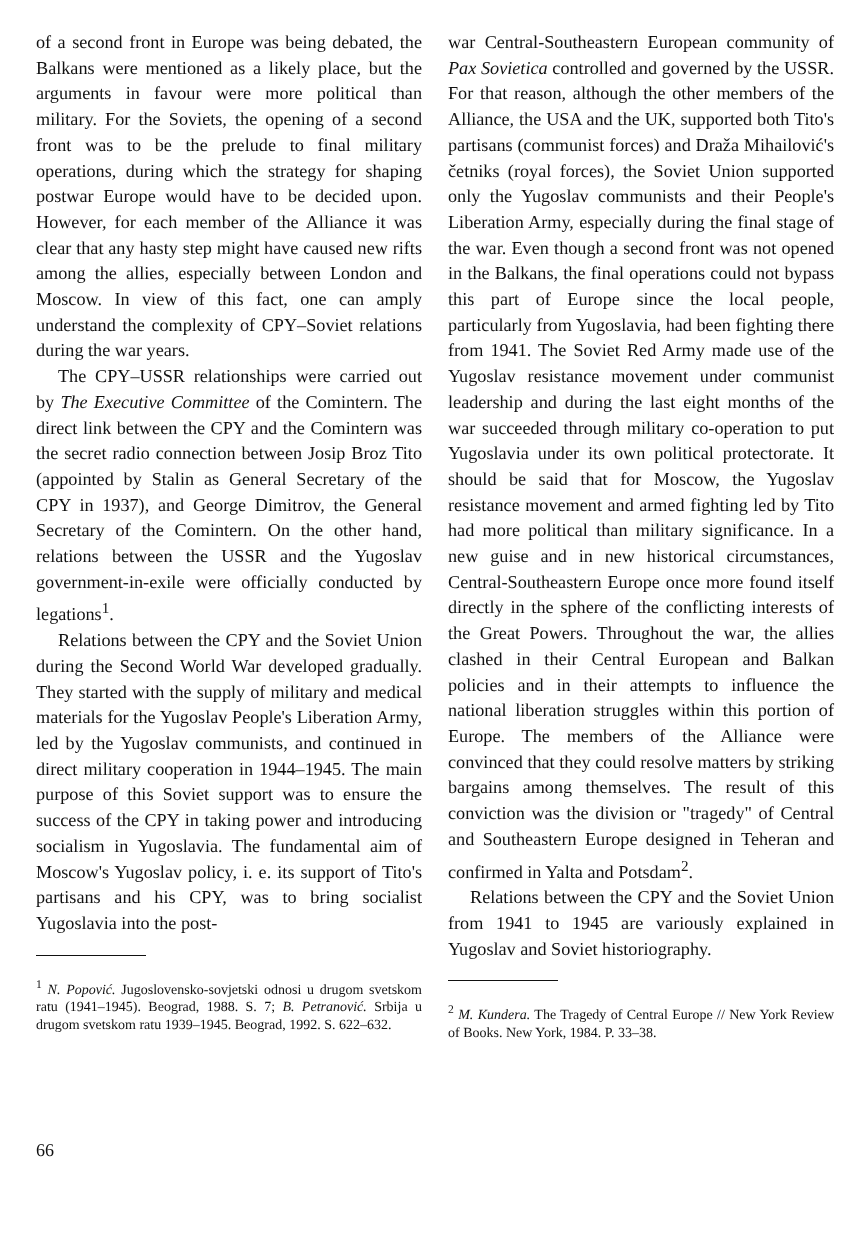of a second front in Europe was being debated, the Balkans were mentioned as a likely place, but the arguments in favour were more political than military. For the Soviets, the opening of a second front was to be the prelude to final military operations, during which the strategy for shaping postwar Europe would have to be decided upon. However, for each member of the Alliance it was clear that any hasty step might have caused new rifts among the allies, especially between London and Moscow. In view of this fact, one can amply understand the complexity of CPY–Soviet relations during the war years.
The CPY–USSR relationships were carried out by The Executive Committee of the Comintern. The direct link between the CPY and the Comintern was the secret radio connection between Josip Broz Tito (appointed by Stalin as General Secretary of the CPY in 1937), and George Dimitrov, the General Secretary of the Comintern. On the other hand, relations between the USSR and the Yugoslav government-in-exile were officially conducted by legations<sup>1</sup>.
Relations between the CPY and the Soviet Union during the Second World War developed gradually. They started with the supply of military and medical materials for the Yugoslav People's Liberation Army, led by the Yugoslav communists, and continued in direct military cooperation in 1944–1945. The main purpose of this Soviet support was to ensure the success of the CPY in taking power and introducing socialism in Yugoslavia. The fundamental aim of Moscow's Yugoslav policy, i. e. its support of Tito's partisans and his CPY, was to bring socialist Yugoslavia into the post-
<sup>1</sup> N. Popović. Jugoslovensko-sovjetski odnosi u drugom svetskom ratu (1941–1945). Beograd, 1988. S. 7; B. Petranović. Srbija u drugom svetskom ratu 1939–1945. Beograd, 1992. S. 622–632.
war Central-Southeastern European community of Pax Sovietica controlled and governed by the USSR. For that reason, although the other members of the Alliance, the USA and the UK, supported both Tito's partisans (communist forces) and Draža Mihailović's četniks (royal forces), the Soviet Union supported only the Yugoslav communists and their People's Liberation Army, especially during the final stage of the war. Even though a second front was not opened in the Balkans, the final operations could not bypass this part of Europe since the local people, particularly from Yugoslavia, had been fighting there from 1941. The Soviet Red Army made use of the Yugoslav resistance movement under communist leadership and during the last eight months of the war succeeded through military co-operation to put Yugoslavia under its own political protectorate. It should be said that for Moscow, the Yugoslav resistance movement and armed fighting led by Tito had more political than military significance. In a new guise and in new historical circumstances, Central-Southeastern Europe once more found itself directly in the sphere of the conflicting interests of the Great Powers. Throughout the war, the allies clashed in their Central European and Balkan policies and in their attempts to influence the national liberation struggles within this portion of Europe. The members of the Alliance were convinced that they could resolve matters by striking bargains among themselves. The result of this conviction was the division or "tragedy" of Central and Southeastern Europe designed in Teheran and confirmed in Yalta and Potsdam<sup>2</sup>.
Relations between the CPY and the Soviet Union from 1941 to 1945 are variously explained in Yugoslav and Soviet historiography.
<sup>2</sup> M. Kundera. The Tragedy of Central Europe // New York Review of Books. New York, 1984. P. 33–38.
66